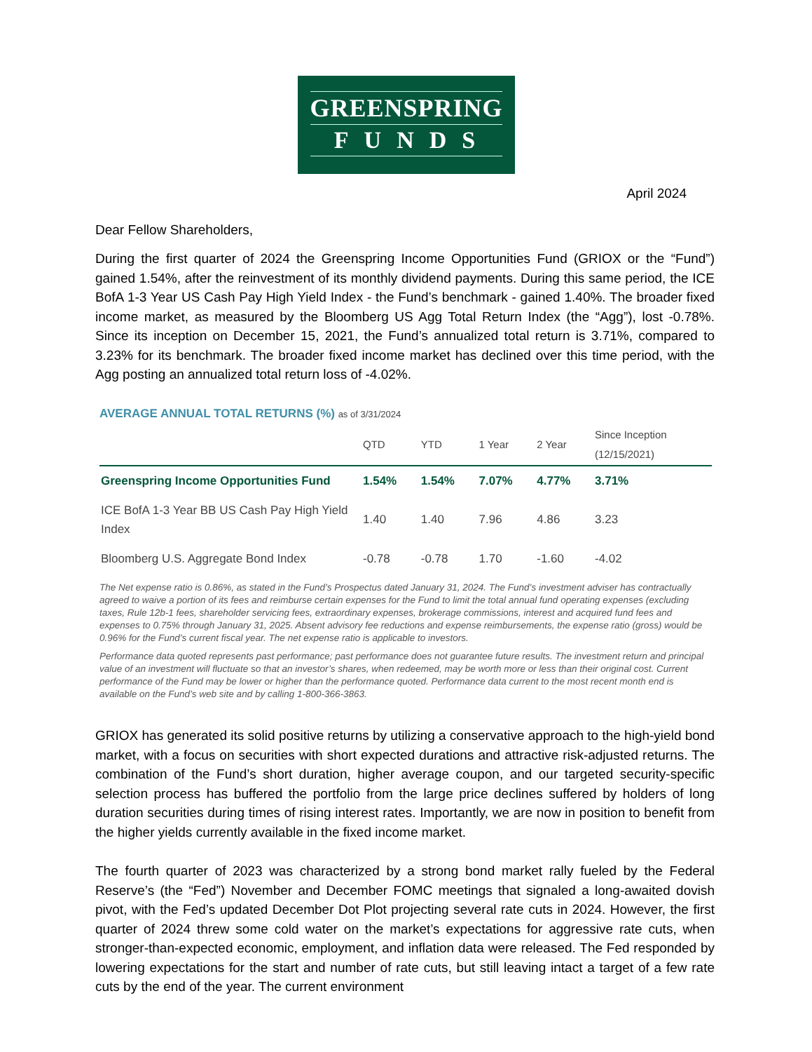GREENSPRING
FUNDS
April 2024
Dear Fellow Shareholders,
During the first quarter of 2024 the Greenspring Income Opportunities Fund (GRIOX or the “Fund”) gained 1.54%, after the reinvestment of its monthly dividend payments. During this same period, the ICE BofA 1-3 Year US Cash Pay High Yield Index - the Fund’s benchmark - gained 1.40%. The broader fixed income market, as measured by the Bloomberg US Agg Total Return Index (the “Agg”), lost -0.78%. Since its inception on December 15, 2021, the Fund’s annualized total return is 3.71%, compared to 3.23% for its benchmark. The broader fixed income market has declined over this time period, with the Agg posting an annualized total return loss of -4.02%.
AVERAGE ANNUAL TOTAL RETURNS (%) as of 3/31/2024
| | QTD | YTD | 1 Year | 2 Year | Since Inception (12/15/2021) |
| --- | --- | --- | --- | --- | --- |
| Greenspring Income Opportunities Fund | 1.54% | 1.54% | 7.07% | 4.77% | 3.71% |
| ICE BofA 1-3 Year BB US Cash Pay High Yield Index | 1.40 | 1.40 | 7.96 | 4.86 | 3.23 |
| Bloomberg U.S. Aggregate Bond Index | -0.78 | -0.78 | 1.70 | -1.60 | -4.02 |
The Net expense ratio is 0.86%, as stated in the Fund’s Prospectus dated January 31, 2024. The Fund’s investment adviser has contractually agreed to waive a portion of its fees and reimburse certain expenses for the Fund to limit the total annual fund operating expenses (excluding taxes, Rule 12b-1 fees, shareholder servicing fees, extraordinary expenses, brokerage commissions, interest and acquired fund fees and expenses to 0.75% through January 31, 2025. Absent advisory fee reductions and expense reimbursements, the expense ratio (gross) would be 0.96% for the Fund’s current fiscal year. The net expense ratio is applicable to investors.
Performance data quoted represents past performance; past performance does not guarantee future results. The investment return and principal value of an investment will fluctuate so that an investor’s shares, when redeemed, may be worth more or less than their original cost. Current performance of the Fund may be lower or higher than the performance quoted. Performance data current to the most recent month end is available on the Fund’s web site and by calling 1-800-366-3863.
GRIOX has generated its solid positive returns by utilizing a conservative approach to the high-yield bond market, with a focus on securities with short expected durations and attractive risk-adjusted returns. The combination of the Fund’s short duration, higher average coupon, and our targeted security-specific selection process has buffered the portfolio from the large price declines suffered by holders of long duration securities during times of rising interest rates. Importantly, we are now in position to benefit from the higher yields currently available in the fixed income market.
The fourth quarter of 2023 was characterized by a strong bond market rally fueled by the Federal Reserve’s (the “Fed”) November and December FOMC meetings that signaled a long-awaited dovish pivot, with the Fed’s updated December Dot Plot projecting several rate cuts in 2024. However, the first quarter of 2024 threw some cold water on the market’s expectations for aggressive rate cuts, when stronger-than-expected economic, employment, and inflation data were released. The Fed responded by lowering expectations for the start and number of rate cuts, but still leaving intact a target of a few rate cuts by the end of the year. The current environment